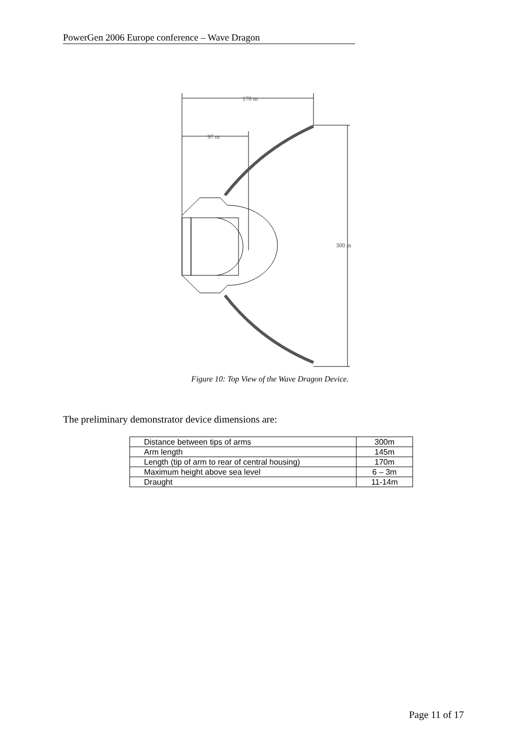PowerGen 2006 Europe conference – Wave Dragon
170 m
97 m
300 m
Figure 10: Top View of the Wave Dragon Device.
The preliminary demonstrator device dimensions are:
| Distance between tips of arms | 300m |
| Arm length | 145m |
| Length (tip of arm to rear of central housing) | 170m |
| Maximum height above sea level | 6 – 3m |
| Draught | 11-14m |
Page 11 of 17